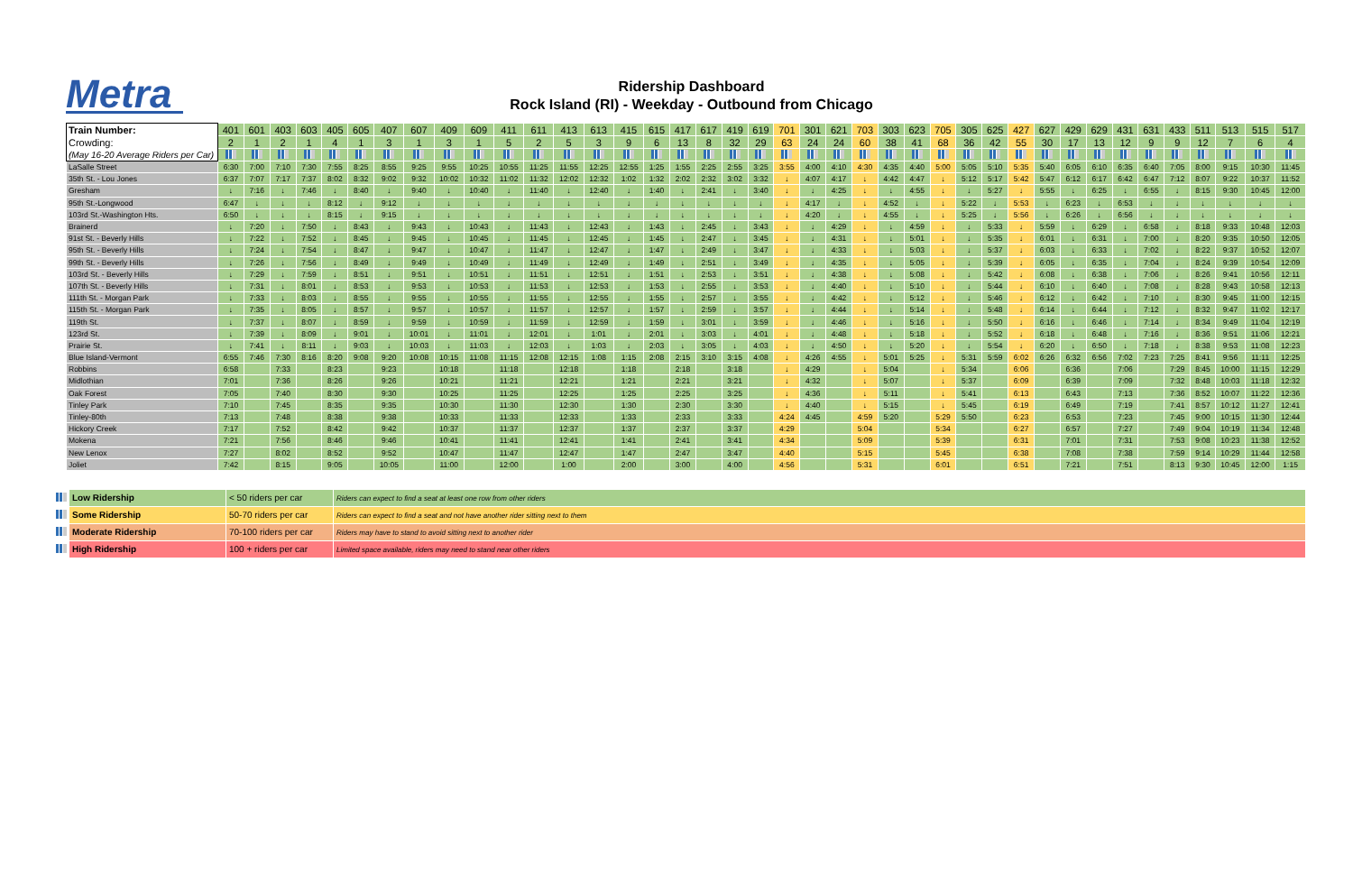Metra
Ridership Dashboard
Rock Island (RI) - Weekday - Outbound from Chicago
| Train Number: | 401 | 601 | 403 | 603 | 405 | 605 | 407 | 607 | 409 | 609 | 411 | 611 | 413 | 613 | 415 | 615 | 417 | 617 | 419 | 619 | 701 | 301 | 621 | 703 | 303 | 623 | 705 | 305 | 625 | 427 | 627 | 429 | 629 | 431 | 631 | 433 | 511 | 513 | 515 | 517 |
| Crowding: | 2 | 1 | 2 | 1 | 4 | 1 | 3 | 1 | 3 | 1 | 5 | 2 | 5 | 3 | 9 | 6 | 13 | 8 | 32 | 29 | 63 | 24 | 24 | 60 | 38 | 41 | 68 | 36 | 42 | 55 | 30 | 17 | 13 | 12 | 9 | 9 | 12 | 7 | 6 | 4 |
| (May 16-20 Average Riders per Car) | | | | | | | | | | | | | | | | | | | | | | | | | | | | | | | | | | | | | | | | |
| LaSalle Street | 6:30 | 7:00 | 7:10 | 7:30 | 7:55 | 8:25 | 8:55 | 9:25 | 9:55 | 10:25 | 10:55 | 11:25 | 11:55 | 12:25 | 12:55 | 1:25 | 1:55 | 2:25 | 2:55 | 3:25 | 3:55 | 4:00 | 4:10 | 4:30 | 4:35 | 4:40 | 5:00 | 5:05 | 5:10 | 5:35 | 5:40 | 6:05 | 6:10 | 6:35 | 6:40 | 7:05 | 8:00 | 9:15 | 10:30 | 11:45 |
| 35th St. - Lou Jones | 6:37 | 7:07 | 7:17 | 7:37 | 8:02 | 8:32 | 9:02 | 9:32 | 10:02 | 10:32 | 11:02 | 11:32 | 12:02 | 12:32 | 1:02 | 1:32 | 2:02 | 2:32 | 3:02 | 3:32 | ↓ | 4:07 | 4:17 | ↓ | 4:42 | 4:47 | ↓ | 5:12 | 5:17 | 5:42 | 5:47 | 6:12 | 6:17 | 6:42 | 6:47 | 7:12 | 8:07 | 9:22 | 10:37 | 11:52 |
| Gresham | ↓ | 7:16 | ↓ | 7:46 | ↓ | 8:40 | ↓ | 9:40 | ↓ | 10:40 | ↓ | 11:40 | ↓ | 12:40 | ↓ | 1:40 | ↓ | 2:41 | ↓ | 3:40 | ↓ | ↓ | 4:25 | ↓ | ↓ | 4:55 | ↓ | ↓ | 5:27 | ↓ | 5:55 | ↓ | 6:25 | ↓ | 6:55 | ↓ | 8:15 | 9:30 | 10:45 | 12:00 |
| 95th St.-Longwood | 6:47 | ↓ | ↓ | ↓ | 8:12 | ↓ | 9:12 | ↓ | ↓ | ↓ | ↓ | ↓ | ↓ | ↓ | ↓ | ↓ | ↓ | ↓ | ↓ | ↓ | ↓ | 4:17 | ↓ | ↓ | 4:52 | ↓ | ↓ | 5:22 | ↓ | 5:53 | ↓ | 6:23 | ↓ | 6:53 | ↓ | ↓ | ↓ | ↓ | ↓ | ↓ |
| 103rd St.-Washington Hts. | 6:50 | ↓ | ↓ | ↓ | 8:15 | ↓ | 9:15 | ↓ | ↓ | ↓ | ↓ | ↓ | ↓ | ↓ | ↓ | ↓ | ↓ | ↓ | ↓ | ↓ | ↓ | 4:20 | ↓ | ↓ | 4:55 | ↓ | ↓ | 5:25 | ↓ | 5:56 | ↓ | 6:26 | ↓ | 6:56 | ↓ | ↓ | ↓ | ↓ | ↓ | ↓ |
| Brainerd | ↓ | 7:20 | ↓ | 7:50 | ↓ | 8:43 | ↓ | 9:43 | ↓ | 10:43 | ↓ | 11:43 | ↓ | 12:43 | ↓ | 1:43 | ↓ | 2:45 | ↓ | 3:43 | ↓ | ↓ | 4:29 | ↓ | ↓ | 4:59 | ↓ | ↓ | 5:33 | ↓ | 5:59 | ↓ | 6:29 | ↓ | 6:58 | ↓ | 8:18 | 9:33 | 10:48 | 12:03 |
| 91st St. - Beverly Hills | ↓ | 7:22 | ↓ | 7:52 | ↓ | 8:45 | ↓ | 9:45 | ↓ | 10:45 | ↓ | 11:45 | ↓ | 12:45 | ↓ | 1:45 | ↓ | 2:47 | ↓ | 3:45 | ↓ | ↓ | 4:31 | ↓ | ↓ | 5:01 | ↓ | ↓ | 5:35 | ↓ | 6:01 | ↓ | 6:31 | ↓ | 7:00 | ↓ | 8:20 | 9:35 | 10:50 | 12:05 |
| 95th St. - Beverly Hills | ↓ | 7:24 | ↓ | 7:54 | ↓ | 8:47 | ↓ | 9:47 | ↓ | 10:47 | ↓ | 11:47 | ↓ | 12:47 | ↓ | 1:47 | ↓ | 2:49 | ↓ | 3:47 | ↓ | ↓ | 4:33 | ↓ | ↓ | 5:03 | ↓ | ↓ | 5:37 | ↓ | 6:03 | ↓ | 6:33 | ↓ | 7:02 | ↓ | 8:22 | 9:37 | 10:52 | 12:07 |
| 99th St. - Beverly Hills | ↓ | 7:26 | ↓ | 7:56 | ↓ | 8:49 | ↓ | 9:49 | ↓ | 10:49 | ↓ | 11:49 | ↓ | 12:49 | ↓ | 1:49 | ↓ | 2:51 | ↓ | 3:49 | ↓ | ↓ | 4:35 | ↓ | ↓ | 5:05 | ↓ | ↓ | 5:39 | ↓ | 6:05 | ↓ | 6:35 | ↓ | 7:04 | ↓ | 8:24 | 9:39 | 10:54 | 12:09 |
| 103rd St. - Beverly Hills | ↓ | 7:29 | ↓ | 7:59 | ↓ | 8:51 | ↓ | 9:51 | ↓ | 10:51 | ↓ | 11:51 | ↓ | 12:51 | ↓ | 1:51 | ↓ | 2:53 | ↓ | 3:51 | ↓ | ↓ | 4:38 | ↓ | ↓ | 5:08 | ↓ | ↓ | 5:42 | ↓ | 6:08 | ↓ | 6:38 | ↓ | 7:06 | ↓ | 8:26 | 9:41 | 10:56 | 12:11 |
| 107th St. - Beverly Hills | ↓ | 7:31 | ↓ | 8:01 | ↓ | 8:53 | ↓ | 9:53 | ↓ | 10:53 | ↓ | 11:53 | ↓ | 12:53 | ↓ | 1:53 | ↓ | 2:55 | ↓ | 3:53 | ↓ | ↓ | 4:40 | ↓ | ↓ | 5:10 | ↓ | ↓ | 5:44 | ↓ | 6:10 | ↓ | 6:40 | ↓ | 7:08 | ↓ | 8:28 | 9:43 | 10:58 | 12:13 |
| 111th St. - Morgan Park | ↓ | 7:33 | ↓ | 8:03 | ↓ | 8:55 | ↓ | 9:55 | ↓ | 10:55 | ↓ | 11:55 | ↓ | 12:55 | ↓ | 1:55 | ↓ | 2:57 | ↓ | 3:55 | ↓ | ↓ | 4:42 | ↓ | ↓ | 5:12 | ↓ | ↓ | 5:46 | ↓ | 6:12 | ↓ | 6:42 | ↓ | 7:10 | ↓ | 8:30 | 9:45 | 11:00 | 12:15 |
| 115th St. - Morgan Park | ↓ | 7:35 | ↓ | 8:05 | ↓ | 8:57 | ↓ | 9:57 | ↓ | 10:57 | ↓ | 11:57 | ↓ | 12:57 | ↓ | 1:57 | ↓ | 2:59 | ↓ | 3:57 | ↓ | ↓ | 4:44 | ↓ | ↓ | 5:14 | ↓ | ↓ | 5:48 | ↓ | 6:14 | ↓ | 6:44 | ↓ | 7:12 | ↓ | 8:32 | 9:47 | 11:02 | 12:17 |
| 119th St. | ↓ | 7:37 | ↓ | 8:07 | ↓ | 8:59 | ↓ | 9:59 | ↓ | 10:59 | ↓ | 11:59 | ↓ | 12:59 | ↓ | 1:59 | ↓ | 3:01 | ↓ | 3:59 | ↓ | ↓ | 4:46 | ↓ | ↓ | 5:16 | ↓ | ↓ | 5:50 | ↓ | 6:16 | ↓ | 6:46 | ↓ | 7:14 | ↓ | 8:34 | 9:49 | 11:04 | 12:19 |
| 123rd St. | ↓ | 7:39 | ↓ | 8:09 | ↓ | 9:01 | ↓ | 10:01 | ↓ | 11:01 | ↓ | 12:01 | ↓ | 1:01 | ↓ | 2:01 | ↓ | 3:03 | ↓ | 4:01 | ↓ | ↓ | 4:48 | ↓ | ↓ | 5:18 | ↓ | ↓ | 5:52 | ↓ | 6:18 | ↓ | 6:48 | ↓ | 7:16 | ↓ | 8:36 | 9:51 | 11:06 | 12:21 |
| Prairie St. | ↓ | 7:41 | ↓ | 8:11 | ↓ | 9:03 | ↓ | 10:03 | ↓ | 11:03 | ↓ | 12:03 | ↓ | 1:03 | ↓ | 2:03 | ↓ | 3:05 | ↓ | 4:03 | ↓ | ↓ | 4:50 | ↓ | ↓ | 5:20 | ↓ | ↓ | 5:54 | ↓ | 6:20 | ↓ | 6:50 | ↓ | 7:18 | ↓ | 8:38 | 9:53 | 11:08 | 12:23 |
| Blue Island-Vermont | 6:55 | 7:46 | 7:30 | 8:16 | 8:20 | 9:08 | 9:20 | 10:08 | 10:15 | 11:08 | 11:15 | 12:08 | 12:15 | 1:08 | 1:15 | 2:08 | 2:15 | 3:10 | 3:15 | 4:08 | ↓ | 4:26 | 4:55 | ↓ | 5:01 | 5:25 | ↓ | 5:31 | 5:59 | 6:02 | 6:26 | 6:32 | 6:56 | 7:02 | 7:23 | 7:25 | 8:41 | 9:56 | 11:11 | 12:25 |
| Robbins | 6:58 | | 7:33 | | 8:23 | | 9:23 | | 10:18 | | 11:18 | | 12:18 | | 1:18 | | 2:18 | | 3:18 | | ↓ | 4:29 | | ↓ | 5:04 | | ↓ | 5:34 | | 6:06 | | 6:36 | | 7:06 | | 7:29 | 8:45 | 10:00 | 11:15 | 12:29 |
| Midlothian | 7:01 | | 7:36 | | 8:26 | | 9:26 | | 10:21 | | 11:21 | | 12:21 | | 1:21 | | 2:21 | | 3:21 | | ↓ | 4:32 | | ↓ | 5:07 | | ↓ | 5:37 | | 6:09 | | 6:39 | | 7:09 | | 7:32 | 8:48 | 10:03 | 11:18 | 12:32 |
| Oak Forest | 7:05 | | 7:40 | | 8:30 | | 9:30 | | 10:25 | | 11:25 | | 12:25 | | 1:25 | | 2:25 | | 3:25 | | ↓ | 4:36 | | ↓ | 5:11 | | ↓ | 5:41 | | 6:13 | | 6:43 | | 7:13 | | 7:36 | 8:52 | 10:07 | 11:22 | 12:36 |
| Tinley Park | 7:10 | | 7:45 | | 8:35 | | 9:35 | | 10:30 | | 11:30 | | 12:30 | | 1:30 | | 2:30 | | 3:30 | | ↓ | 4:40 | | ↓ | 5:15 | | ↓ | 5:45 | | 6:19 | | 6:49 | | 7:19 | | 7:41 | 8:57 | 10:12 | 11:27 | 12:41 |
| Tinley-80th | 7:13 | | 7:48 | | 8:38 | | 9:38 | | 10:33 | | 11:33 | | 12:33 | | 1:33 | | 2:33 | | 3:33 | | 4:24 | 4:45 | | 4:59 | 5:20 | | 5:29 | 5:50 | | 6:23 | | 6:53 | | 7:23 | | 7:45 | 9:00 | 10:15 | 11:30 | 12:44 |
| Hickory Creek | 7:17 | | 7:52 | | 8:42 | | 9:42 | | 10:37 | | 11:37 | | 12:37 | | 1:37 | | 2:37 | | 3:37 | | 4:29 | | | 5:04 | | | 5:34 | | | 6:27 | | 6:57 | | 7:27 | | 7:49 | 9:04 | 10:19 | 11:34 | 12:48 |
| Mokena | 7:21 | | 7:56 | | 8:46 | | 9:46 | | 10:41 | | 11:41 | | 12:41 | | 1:41 | | 2:41 | | 3:41 | | 4:34 | | | 5:09 | | | 5:39 | | | 6:31 | | 7:01 | | 7:31 | | 7:53 | 9:08 | 10:23 | 11:38 | 12:52 |
| New Lenox | 7:27 | | 8:02 | | 8:52 | | 9:52 | | 10:47 | | 11:47 | | 12:47 | | 1:47 | | 2:47 | | 3:47 | | 4:40 | | | 5:15 | | | 5:45 | | | 6:38 | | 7:08 | | 7:38 | | 7:59 | 9:14 | 10:29 | 11:44 | 12:58 |
| Joliet | 7:42 | | 8:15 | | 9:05 | | 10:05 | | 11:00 | | 12:00 | | 1:00 | | 2:00 | | 3:00 | | 4:00 | | 4:56 | | | 5:31 | | | 6:01 | | | 6:51 | | 7:21 | | 7:51 | | 8:13 | 9:30 | 10:45 | 12:00 | 1:15 |
| | Low Ridership | < 50 riders per car | Riders can expect to find a seat at least one row from other riders |
| | Some Ridership | 50-70 riders per car | Riders can expect to find a seat and not have another rider sitting next to them |
| | Moderate Ridership | 70-100 riders per car | Riders may have to stand to avoid sitting next to another rider |
| | High Ridership | 100 + riders per car | Limited space available, riders may need to stand near other riders |